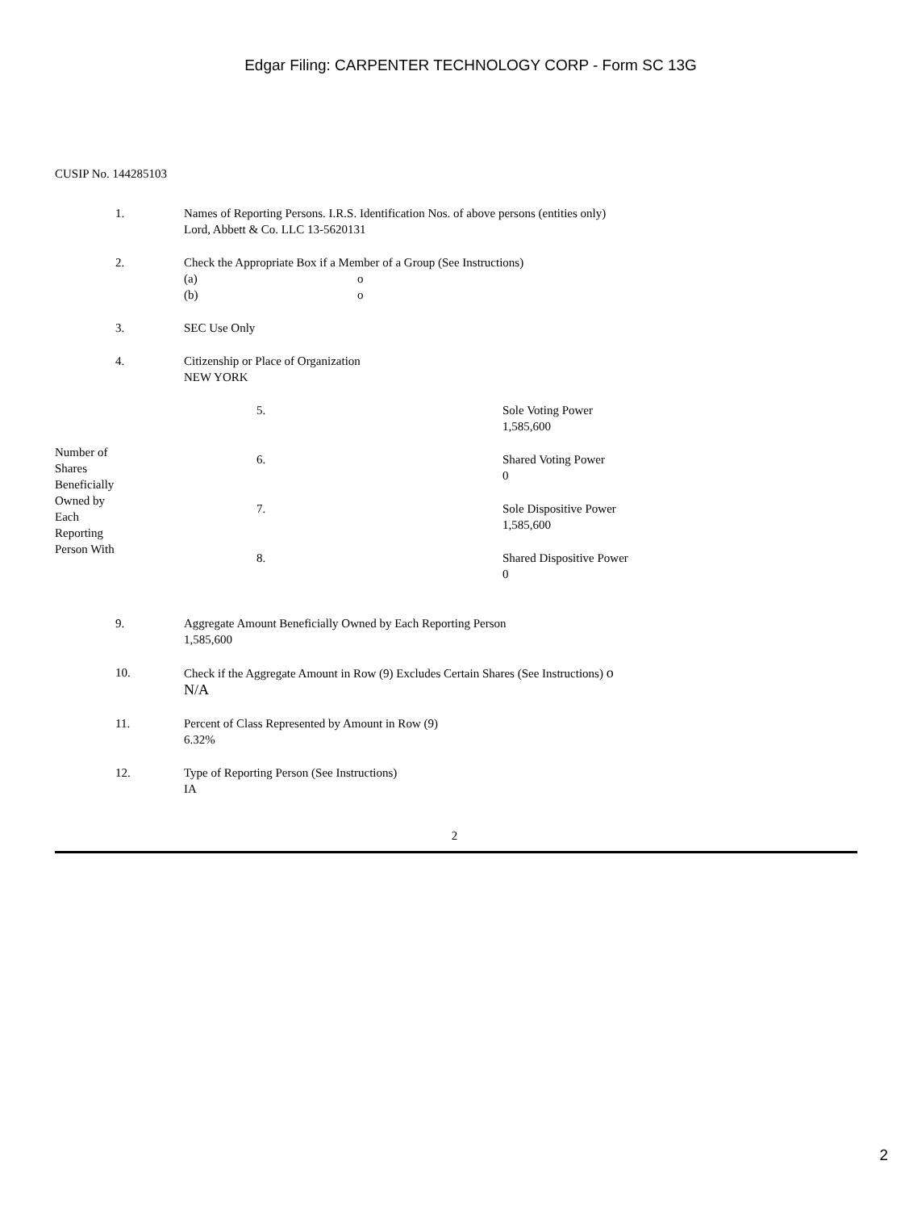Edgar Filing: CARPENTER TECHNOLOGY CORP - Form SC 13G
CUSIP No. 144285103
| 1. | Names of Reporting Persons. I.R.S. Identification Nos. of above persons (entities only) Lord, Abbett & Co. LLC 13-5620131 |
| 2. | Check the Appropriate Box if a Member of a Group (See Instructions) (a) o (b) o |
| 3. | SEC Use Only |
| 4. | Citizenship or Place of Organization NEW YORK |
| Number of Shares Beneficially Owned by Each Reporting Person With | 5. | Sole Voting Power 1,585,600 |
| | 6. | Shared Voting Power 0 |
| | 7. | Sole Dispositive Power 1,585,600 |
| | 8. | Shared Dispositive Power 0 |
| 9. | Aggregate Amount Beneficially Owned by Each Reporting Person 1,585,600 |
| 10. | Check if the Aggregate Amount in Row (9) Excludes Certain Shares (See Instructions) o N/A |
| 11. | Percent of Class Represented by Amount in Row (9) 6.32% |
| 12. | Type of Reporting Person (See Instructions) IA |
2
2